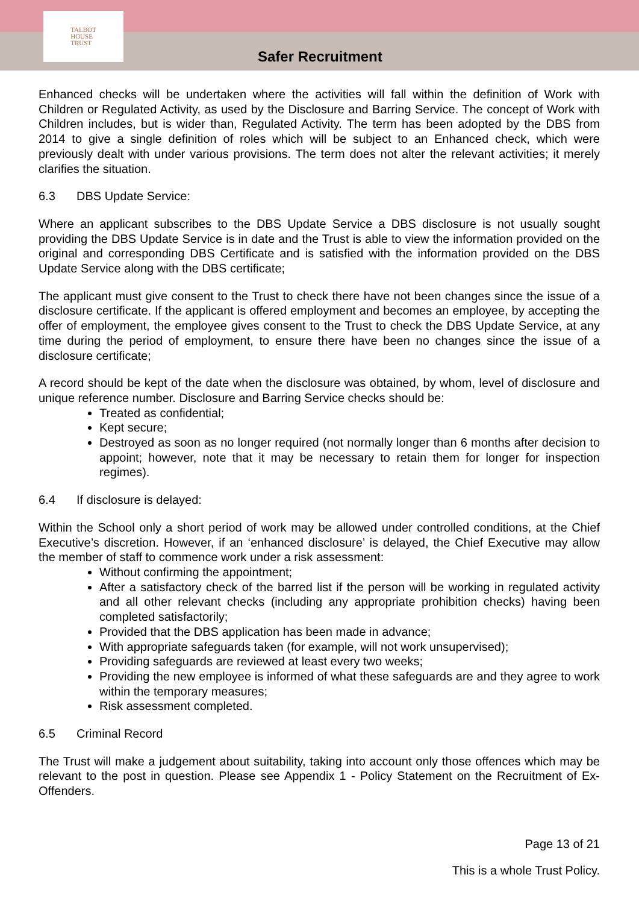TALBOT
HOUSE
TRUST
Safer Recruitment
Enhanced checks will be undertaken where the activities will fall within the definition of Work with Children or Regulated Activity, as used by the Disclosure and Barring Service. The concept of Work with Children includes, but is wider than, Regulated Activity. The term has been adopted by the DBS from 2014 to give a single definition of roles which will be subject to an Enhanced check, which were previously dealt with under various provisions. The term does not alter the relevant activities; it merely clarifies the situation.
6.3 DBS Update Service:
Where an applicant subscribes to the DBS Update Service a DBS disclosure is not usually sought providing the DBS Update Service is in date and the Trust is able to view the information provided on the original and corresponding DBS Certificate and is satisfied with the information provided on the DBS Update Service along with the DBS certificate;
The applicant must give consent to the Trust to check there have not been changes since the issue of a disclosure certificate. If the applicant is offered employment and becomes an employee, by accepting the offer of employment, the employee gives consent to the Trust to check the DBS Update Service, at any time during the period of employment, to ensure there have been no changes since the issue of a disclosure certificate;
A record should be kept of the date when the disclosure was obtained, by whom, level of disclosure and unique reference number. Disclosure and Barring Service checks should be:
Treated as confidential;
Kept secure;
Destroyed as soon as no longer required (not normally longer than 6 months after decision to appoint; however, note that it may be necessary to retain them for longer for inspection regimes).
6.4 If disclosure is delayed:
Within the School only a short period of work may be allowed under controlled conditions, at the Chief Executive’s discretion. However, if an ‘enhanced disclosure’ is delayed, the Chief Executive may allow the member of staff to commence work under a risk assessment:
Without confirming the appointment;
After a satisfactory check of the barred list if the person will be working in regulated activity and all other relevant checks (including any appropriate prohibition checks) having been completed satisfactorily;
Provided that the DBS application has been made in advance;
With appropriate safeguards taken (for example, will not work unsupervised);
Providing safeguards are reviewed at least every two weeks;
Providing the new employee is informed of what these safeguards are and they agree to work within the temporary measures;
Risk assessment completed.
6.5 Criminal Record
The Trust will make a judgement about suitability, taking into account only those offences which may be relevant to the post in question. Please see Appendix 1 - Policy Statement on the Recruitment of Ex-Offenders.
Page 13 of 21
This is a whole Trust Policy.